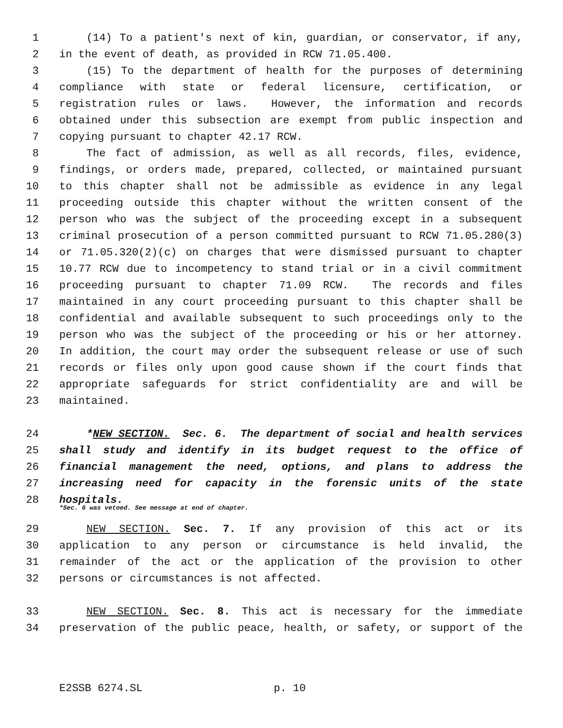1 (14) To a patient's next of kin, guardian, or conservator, if any,
2 in the event of death, as provided in RCW 71.05.400.
3 (15) To the department of health for the purposes of determining
4 compliance with state or federal licensure, certification, or
5 registration rules or laws. However, the information and records
6 obtained under this subsection are exempt from public inspection and
7 copying pursuant to chapter 42.17 RCW.
8 The fact of admission, as well as all records, files, evidence,
9 findings, or orders made, prepared, collected, or maintained pursuant
10 to this chapter shall not be admissible as evidence in any legal
11 proceeding outside this chapter without the written consent of the
12 person who was the subject of the proceeding except in a subsequent
13 criminal prosecution of a person committed pursuant to RCW 71.05.280(3)
14 or 71.05.320(2)(c) on charges that were dismissed pursuant to chapter
15 10.77 RCW due to incompetency to stand trial or in a civil commitment
16 proceeding pursuant to chapter 71.09 RCW. The records and files
17 maintained in any court proceeding pursuant to this chapter shall be
18 confidential and available subsequent to such proceedings only to the
19 person who was the subject of the proceeding or his or her attorney.
20 In addition, the court may order the subsequent release or use of such
21 records or files only upon good cause shown if the court finds that
22 appropriate safeguards for strict confidentiality are and will be
23 maintained.
24 *NEW SECTION. Sec. 6. The department of social and health services
25 shall study and identify in its budget request to the office of
26 financial management the need, options, and plans to address the
27 increasing need for capacity in the forensic units of the state
28 hospitals.
*Sec. 6 was vetoed. See message at end of chapter.
29 NEW SECTION. Sec. 7. If any provision of this act or its
30 application to any person or circumstance is held invalid, the
31 remainder of the act or the application of the provision to other
32 persons or circumstances is not affected.
33 NEW SECTION. Sec. 8. This act is necessary for the immediate
34 preservation of the public peace, health, or safety, or support of the
E2SSB 6274.SL p. 10